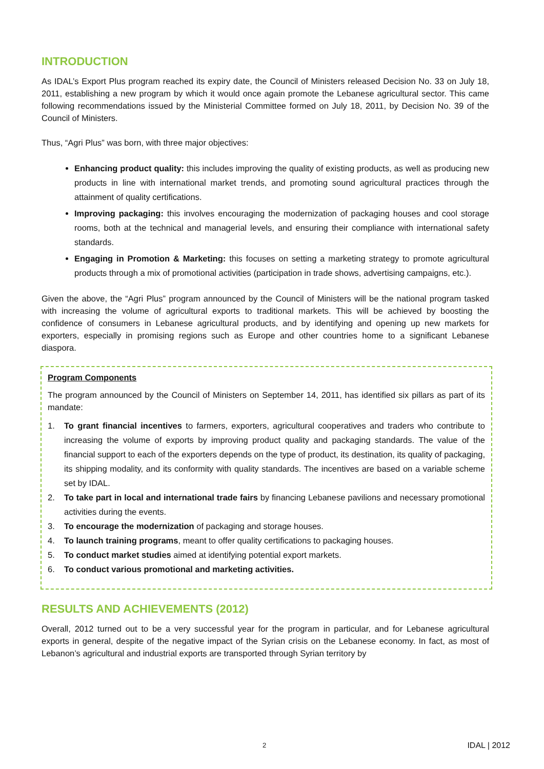INTRODUCTION
As IDAL’s Export Plus program reached its expiry date, the Council of Ministers released Decision No. 33 on July 18, 2011, establishing a new program by which it would once again promote the Lebanese agricultural sector. This came following recommendations issued by the Ministerial Committee formed on July 18, 2011, by Decision No. 39 of the Council of Ministers.
Thus, “Agri Plus” was born, with three major objectives:
Enhancing product quality: this includes improving the quality of existing products, as well as producing new products in line with international market trends, and promoting sound agricultural practices through the attainment of quality certifications.
Improving packaging: this involves encouraging the modernization of packaging houses and cool storage rooms, both at the technical and managerial levels, and ensuring their compliance with international safety standards.
Engaging in Promotion & Marketing: this focuses on setting a marketing strategy to promote agricultural products through a mix of promotional activities (participation in trade shows, advertising campaigns, etc.).
Given the above, the “Agri Plus” program announced by the Council of Ministers will be the national program tasked with increasing the volume of agricultural exports to traditional markets. This will be achieved by boosting the confidence of consumers in Lebanese agricultural products, and by identifying and opening up new markets for exporters, especially in promising regions such as Europe and other countries home to a significant Lebanese diaspora.
Program Components
The program announced by the Council of Ministers on September 14, 2011, has identified six pillars as part of its mandate:
1. To grant financial incentives to farmers, exporters, agricultural cooperatives and traders who contribute to increasing the volume of exports by improving product quality and packaging standards. The value of the financial support to each of the exporters depends on the type of product, its destination, its quality of packaging, its shipping modality, and its conformity with quality standards. The incentives are based on a variable scheme set by IDAL.
2. To take part in local and international trade fairs by financing Lebanese pavilions and necessary promotional activities during the events.
3. To encourage the modernization of packaging and storage houses.
4. To launch training programs, meant to offer quality certifications to packaging houses.
5. To conduct market studies aimed at identifying potential export markets.
6. To conduct various promotional and marketing activities.
RESULTS AND ACHIEVEMENTS (2012)
Overall, 2012 turned out to be a very successful year for the program in particular, and for Lebanese agricultural exports in general, despite of the negative impact of the Syrian crisis on the Lebanese economy. In fact, as most of Lebanon’s agricultural and industrial exports are transported through Syrian territory by
2 IDAL | 2012